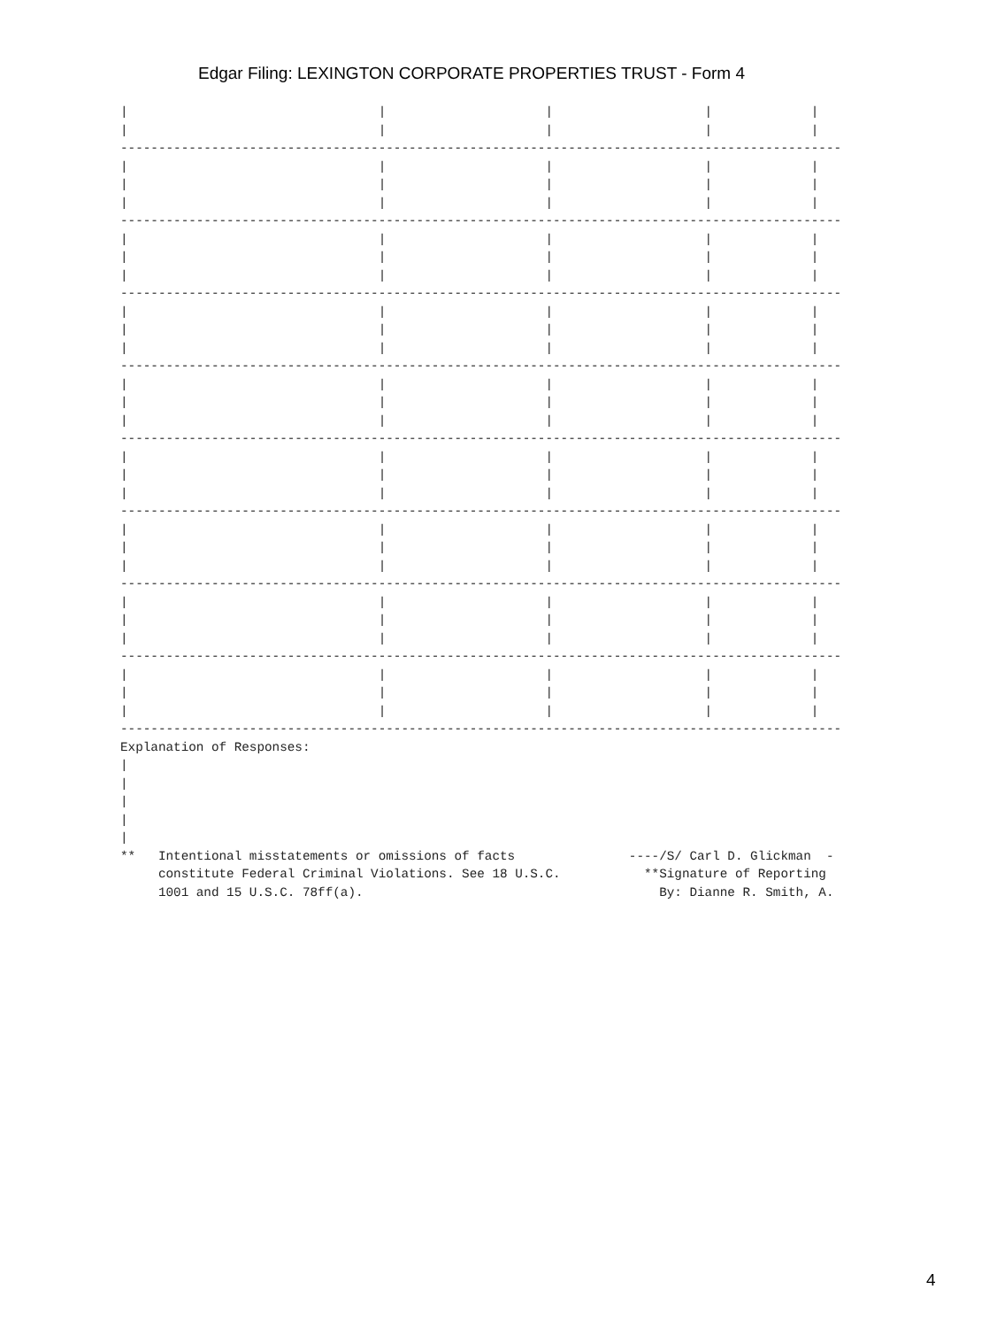Edgar Filing: LEXINGTON CORPORATE PROPERTIES TRUST - Form 4
|                                 |                     |                    |             |
|                                 |                     |                    |             |
-----------------------------------------------------------------------------------------------
|                                 |                     |                    |             |
|                                 |                     |                    |             |
|                                 |                     |                    |             |
-----------------------------------------------------------------------------------------------
|                                 |                     |                    |             |
|                                 |                     |                    |             |
|                                 |                     |                    |             |
-----------------------------------------------------------------------------------------------
|                                 |                     |                    |             |
|                                 |                     |                    |             |
|                                 |                     |                    |             |
-----------------------------------------------------------------------------------------------
|                                 |                     |                    |             |
|                                 |                     |                    |             |
|                                 |                     |                    |             |
-----------------------------------------------------------------------------------------------
|                                 |                     |                    |             |
|                                 |                     |                    |             |
|                                 |                     |                    |             |
-----------------------------------------------------------------------------------------------
|                                 |                     |                    |             |
|                                 |                     |                    |             |
|                                 |                     |                    |             |
-----------------------------------------------------------------------------------------------
|                                 |                     |                    |             |
|                                 |                     |                    |             |
|                                 |                     |                    |             |
-----------------------------------------------------------------------------------------------
|                                 |                     |                    |             |
|                                 |                     |                    |             |
|                                 |                     |                    |             |
-----------------------------------------------------------------------------------------------
Explanation of Responses:
|
|
|
|
|
**   Intentional misstatements or omissions of facts               ----/S/ Carl D. Glickman  -
     constitute Federal Criminal Violations. See 18 U.S.C.           **Signature of Reporting
     1001 and 15 U.S.C. 78ff(a).                                       By: Dianne R. Smith, A.
4